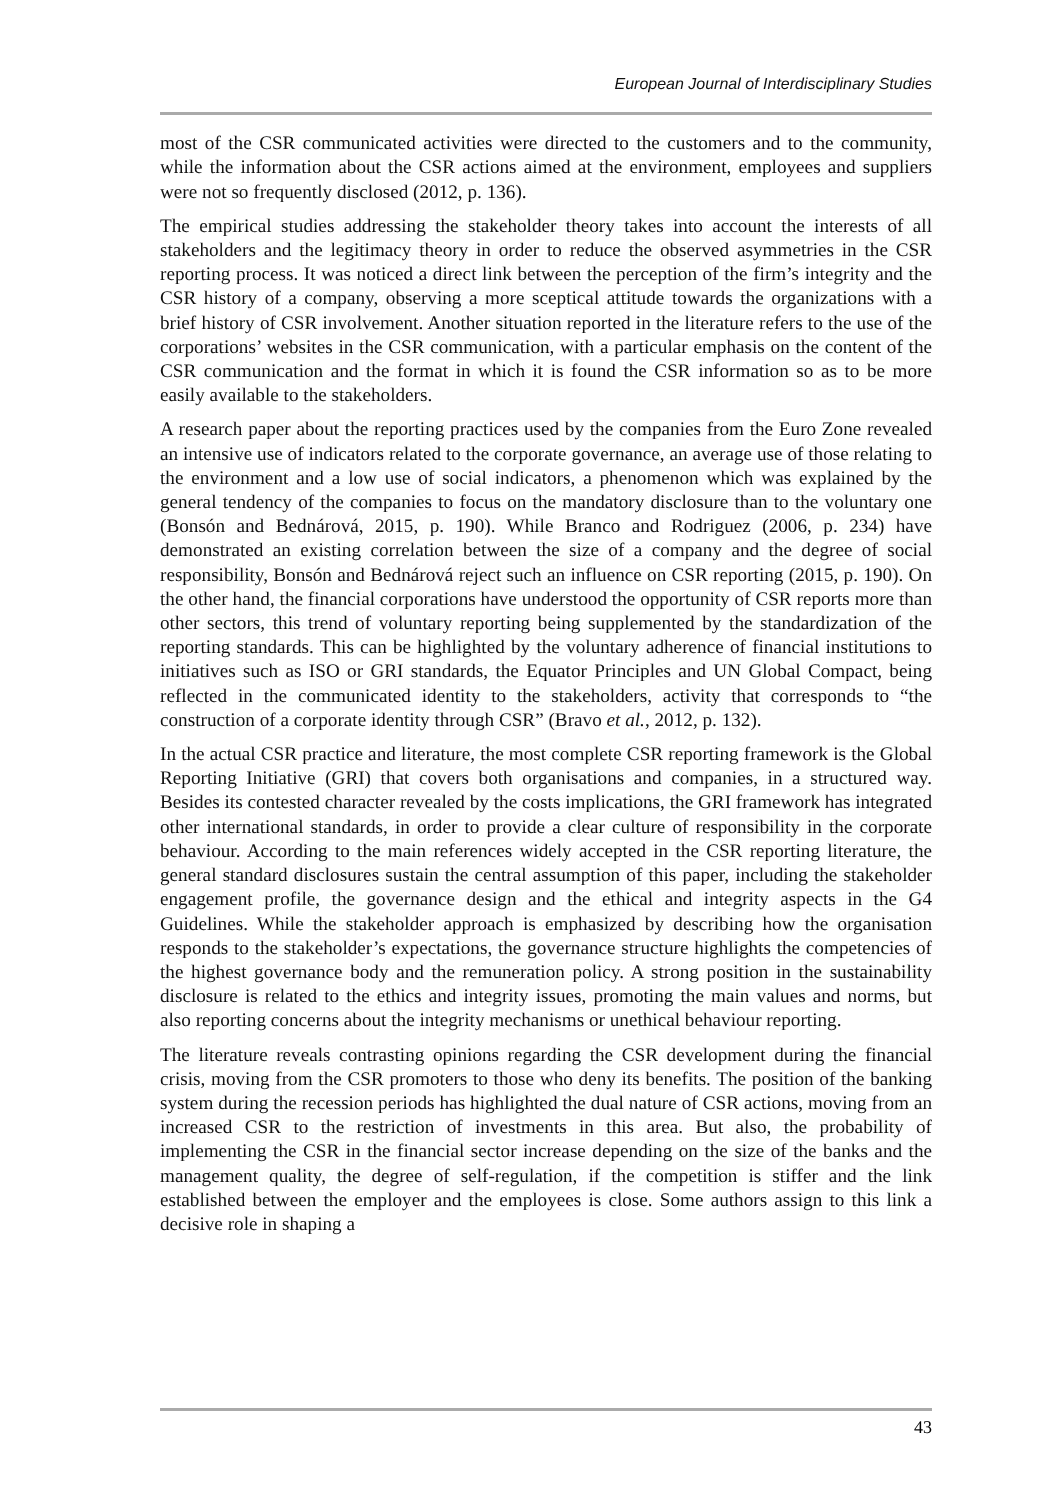European Journal of Interdisciplinary Studies
most of the CSR communicated activities were directed to the customers and to the community, while the information about the CSR actions aimed at the environment, employees and suppliers were not so frequently disclosed (2012, p. 136).
The empirical studies addressing the stakeholder theory takes into account the interests of all stakeholders and the legitimacy theory in order to reduce the observed asymmetries in the CSR reporting process. It was noticed a direct link between the perception of the firm’s integrity and the CSR history of a company, observing a more sceptical attitude towards the organizations with a brief history of CSR involvement. Another situation reported in the literature refers to the use of the corporations’ websites in the CSR communication, with a particular emphasis on the content of the CSR communication and the format in which it is found the CSR information so as to be more easily available to the stakeholders.
A research paper about the reporting practices used by the companies from the Euro Zone revealed an intensive use of indicators related to the corporate governance, an average use of those relating to the environment and a low use of social indicators, a phenomenon which was explained by the general tendency of the companies to focus on the mandatory disclosure than to the voluntary one (Bonsón and Bednárová, 2015, p. 190). While Branco and Rodriguez (2006, p. 234) have demonstrated an existing correlation between the size of a company and the degree of social responsibility, Bonsón and Bednárová reject such an influence on CSR reporting (2015, p. 190). On the other hand, the financial corporations have understood the opportunity of CSR reports more than other sectors, this trend of voluntary reporting being supplemented by the standardization of the reporting standards. This can be highlighted by the voluntary adherence of financial institutions to initiatives such as ISO or GRI standards, the Equator Principles and UN Global Compact, being reflected in the communicated identity to the stakeholders, activity that corresponds to “the construction of a corporate identity through CSR” (Bravo et al., 2012, p. 132).
In the actual CSR practice and literature, the most complete CSR reporting framework is the Global Reporting Initiative (GRI) that covers both organisations and companies, in a structured way. Besides its contested character revealed by the costs implications, the GRI framework has integrated other international standards, in order to provide a clear culture of responsibility in the corporate behaviour. According to the main references widely accepted in the CSR reporting literature, the general standard disclosures sustain the central assumption of this paper, including the stakeholder engagement profile, the governance design and the ethical and integrity aspects in the G4 Guidelines. While the stakeholder approach is emphasized by describing how the organisation responds to the stakeholder’s expectations, the governance structure highlights the competencies of the highest governance body and the remuneration policy. A strong position in the sustainability disclosure is related to the ethics and integrity issues, promoting the main values and norms, but also reporting concerns about the integrity mechanisms or unethical behaviour reporting.
The literature reveals contrasting opinions regarding the CSR development during the financial crisis, moving from the CSR promoters to those who deny its benefits. The position of the banking system during the recession periods has highlighted the dual nature of CSR actions, moving from an increased CSR to the restriction of investments in this area. But also, the probability of implementing the CSR in the financial sector increase depending on the size of the banks and the management quality, the degree of self-regulation, if the competition is stiffer and the link established between the employer and the employees is close. Some authors assign to this link a decisive role in shaping a
43